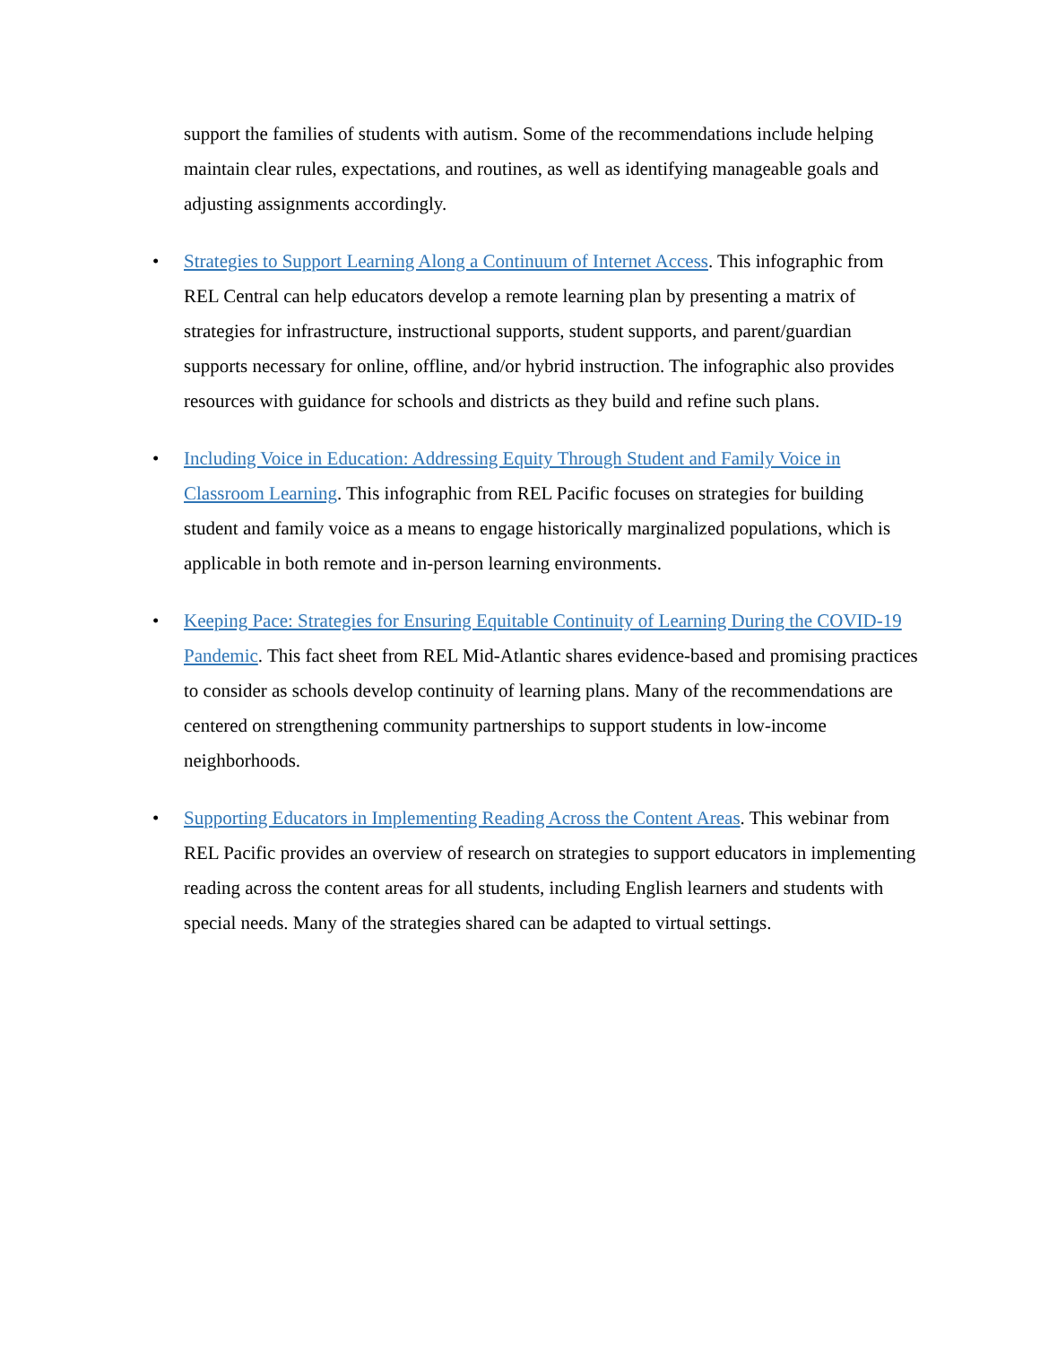support the families of students with autism. Some of the recommendations include helping maintain clear rules, expectations, and routines, as well as identifying manageable goals and adjusting assignments accordingly.
• Strategies to Support Learning Along a Continuum of Internet Access. This infographic from REL Central can help educators develop a remote learning plan by presenting a matrix of strategies for infrastructure, instructional supports, student supports, and parent/guardian supports necessary for online, offline, and/or hybrid instruction. The infographic also provides resources with guidance for schools and districts as they build and refine such plans.
• Including Voice in Education: Addressing Equity Through Student and Family Voice in Classroom Learning. This infographic from REL Pacific focuses on strategies for building student and family voice as a means to engage historically marginalized populations, which is applicable in both remote and in-person learning environments.
• Keeping Pace: Strategies for Ensuring Equitable Continuity of Learning During the COVID-19 Pandemic. This fact sheet from REL Mid-Atlantic shares evidence-based and promising practices to consider as schools develop continuity of learning plans. Many of the recommendations are centered on strengthening community partnerships to support students in low-income neighborhoods.
• Supporting Educators in Implementing Reading Across the Content Areas. This webinar from REL Pacific provides an overview of research on strategies to support educators in implementing reading across the content areas for all students, including English learners and students with special needs. Many of the strategies shared can be adapted to virtual settings.